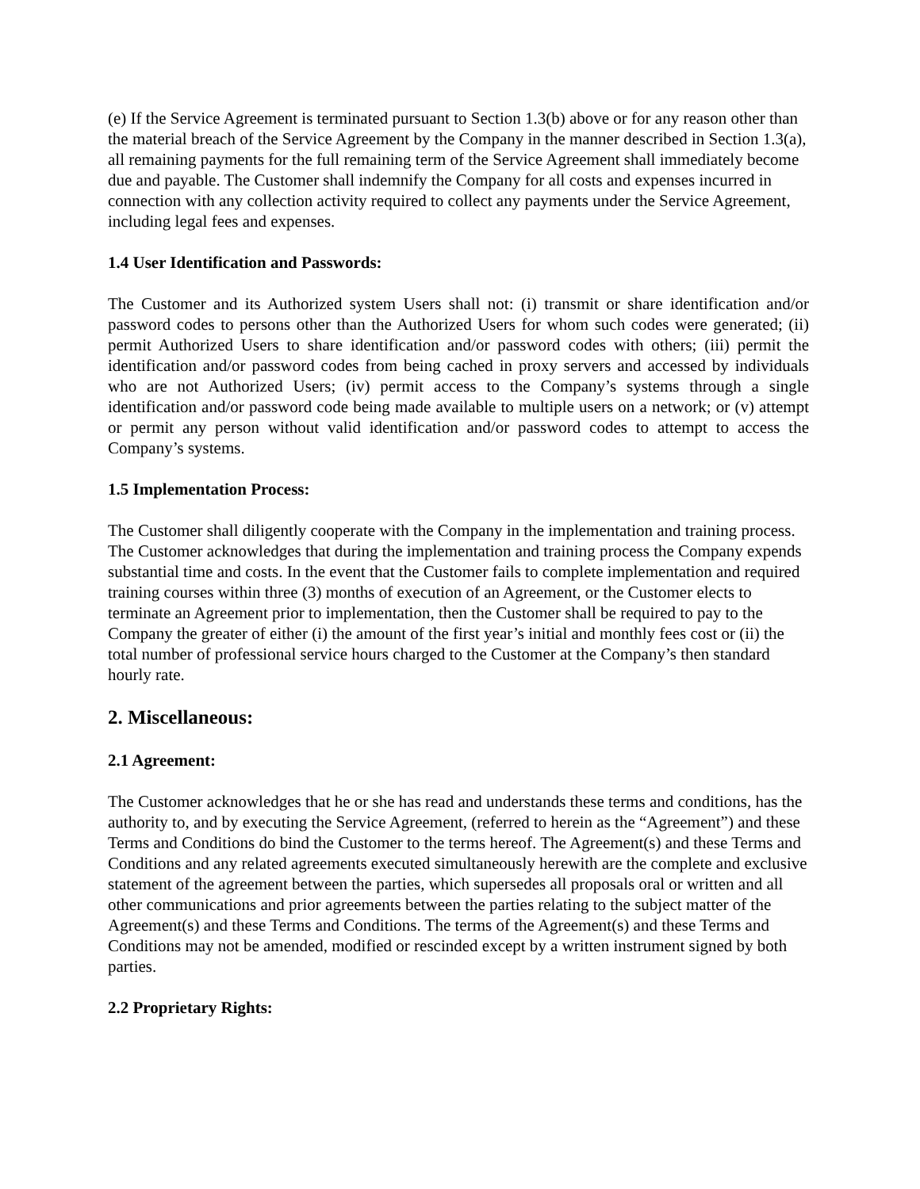(e) If the Service Agreement is terminated pursuant to Section 1.3(b) above or for any reason other than the material breach of the Service Agreement by the Company in the manner described in Section 1.3(a), all remaining payments for the full remaining term of the Service Agreement shall immediately become due and payable. The Customer shall indemnify the Company for all costs and expenses incurred in connection with any collection activity required to collect any payments under the Service Agreement, including legal fees and expenses.
1.4 User Identification and Passwords:
The Customer and its Authorized system Users shall not: (i) transmit or share identification and/or password codes to persons other than the Authorized Users for whom such codes were generated; (ii) permit Authorized Users to share identification and/or password codes with others; (iii) permit the identification and/or password codes from being cached in proxy servers and accessed by individuals who are not Authorized Users; (iv) permit access to the Company’s systems through a single identification and/or password code being made available to multiple users on a network; or (v) attempt or permit any person without valid identification and/or password codes to attempt to access the Company’s systems.
1.5 Implementation Process:
The Customer shall diligently cooperate with the Company in the implementation and training process. The Customer acknowledges that during the implementation and training process the Company expends substantial time and costs. In the event that the Customer fails to complete implementation and required training courses within three (3) months of execution of an Agreement, or the Customer elects to terminate an Agreement prior to implementation, then the Customer shall be required to pay to the Company the greater of either (i) the amount of the first year’s initial and monthly fees cost or (ii) the total number of professional service hours charged to the Customer at the Company’s then standard hourly rate.
2. Miscellaneous:
2.1 Agreement:
The Customer acknowledges that he or she has read and understands these terms and conditions, has the authority to, and by executing the Service Agreement, (referred to herein as the “Agreement”) and these Terms and Conditions do bind the Customer to the terms hereof. The Agreement(s) and these Terms and Conditions and any related agreements executed simultaneously herewith are the complete and exclusive statement of the agreement between the parties, which supersedes all proposals oral or written and all other communications and prior agreements between the parties relating to the subject matter of the Agreement(s) and these Terms and Conditions. The terms of the Agreement(s) and these Terms and Conditions may not be amended, modified or rescinded except by a written instrument signed by both parties.
2.2 Proprietary Rights: